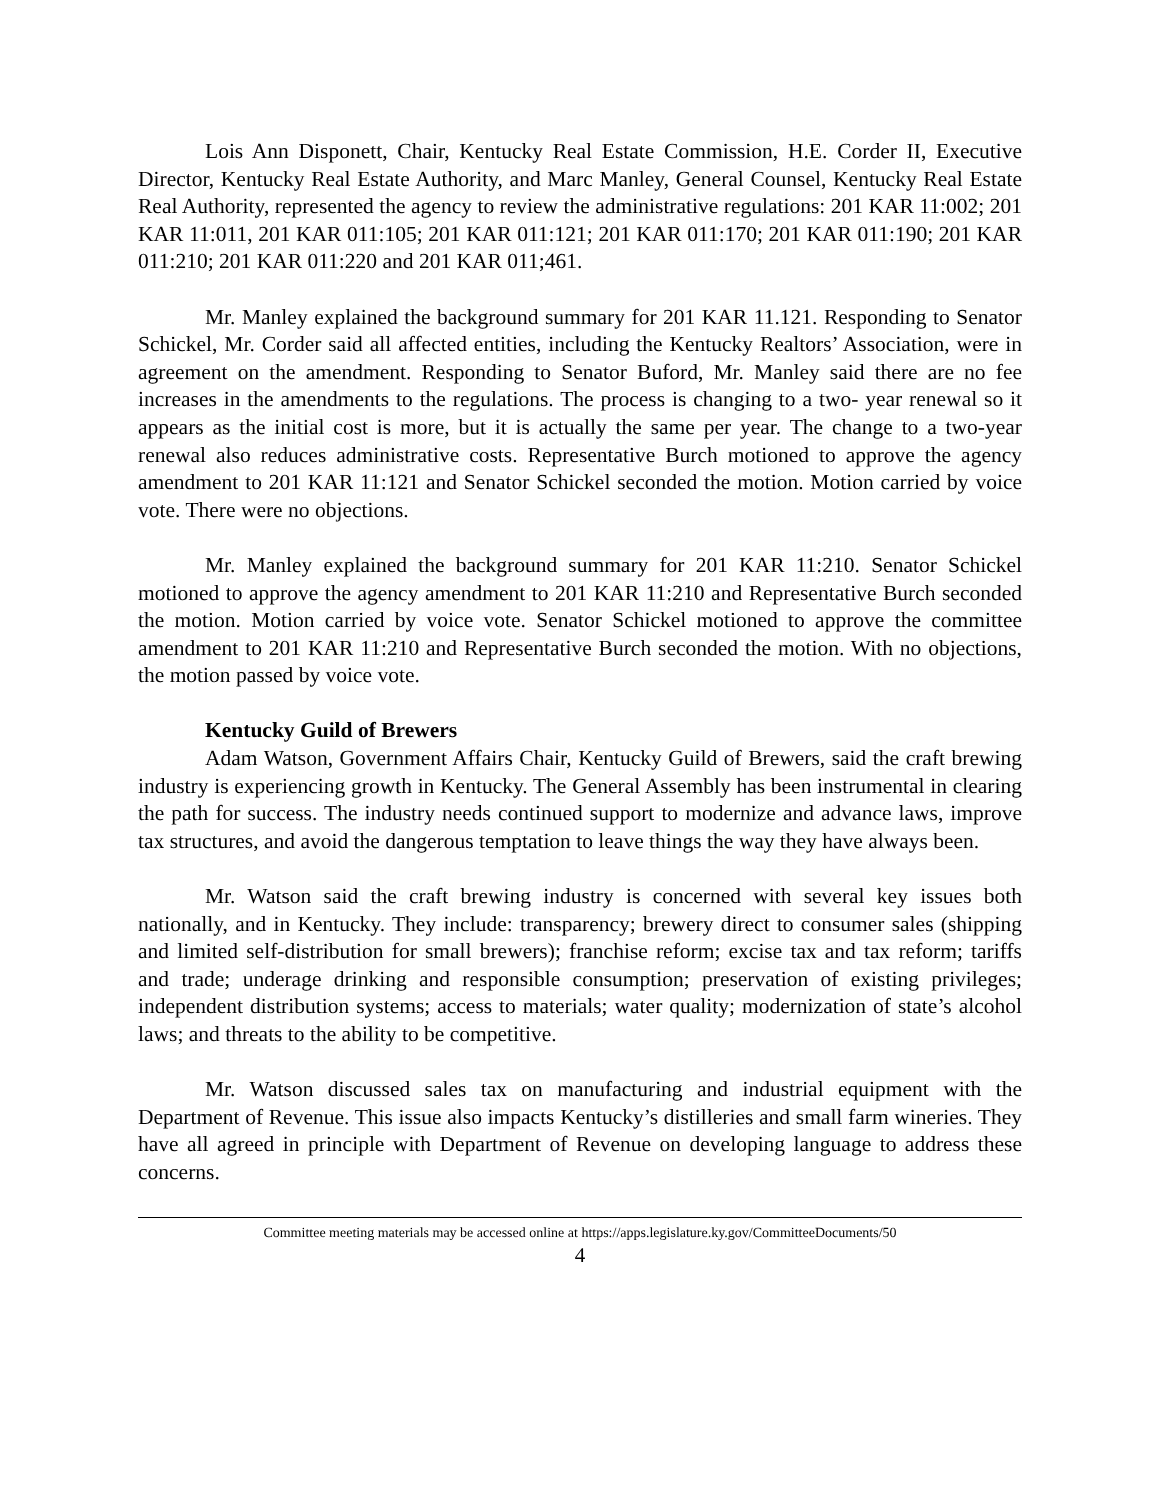Lois Ann Disponett, Chair, Kentucky Real Estate Commission, H.E. Corder II, Executive Director, Kentucky Real Estate Authority, and Marc Manley, General Counsel, Kentucky Real Estate Real Authority, represented the agency to review the administrative regulations: 201 KAR 11:002; 201 KAR 11:011, 201 KAR 011:105; 201 KAR 011:121; 201 KAR 011:170; 201 KAR 011:190; 201 KAR 011:210; 201 KAR 011:220 and 201 KAR 011;461.
Mr. Manley explained the background summary for 201 KAR 11.121. Responding to Senator Schickel, Mr. Corder said all affected entities, including the Kentucky Realtors’ Association, were in agreement on the amendment. Responding to Senator Buford, Mr. Manley said there are no fee increases in the amendments to the regulations. The process is changing to a two- year renewal so it appears as the initial cost is more, but it is actually the same per year. The change to a two-year renewal also reduces administrative costs. Representative Burch motioned to approve the agency amendment to 201 KAR 11:121 and Senator Schickel seconded the motion. Motion carried by voice vote. There were no objections.
Mr. Manley explained the background summary for 201 KAR 11:210. Senator Schickel motioned to approve the agency amendment to 201 KAR 11:210 and Representative Burch seconded the motion. Motion carried by voice vote. Senator Schickel motioned to approve the committee amendment to 201 KAR 11:210 and Representative Burch seconded the motion. With no objections, the motion passed by voice vote.
Kentucky Guild of Brewers
Adam Watson, Government Affairs Chair, Kentucky Guild of Brewers, said the craft brewing industry is experiencing growth in Kentucky. The General Assembly has been instrumental in clearing the path for success. The industry needs continued support to modernize and advance laws, improve tax structures, and avoid the dangerous temptation to leave things the way they have always been.
Mr. Watson said the craft brewing industry is concerned with several key issues both nationally, and in Kentucky. They include: transparency; brewery direct to consumer sales (shipping and limited self-distribution for small brewers); franchise reform; excise tax and tax reform; tariffs and trade; underage drinking and responsible consumption; preservation of existing privileges; independent distribution systems; access to materials; water quality; modernization of state’s alcohol laws; and threats to the ability to be competitive.
Mr. Watson discussed sales tax on manufacturing and industrial equipment with the Department of Revenue. This issue also impacts Kentucky’s distilleries and small farm wineries. They have all agreed in principle with Department of Revenue on developing language to address these concerns.
Committee meeting materials may be accessed online at https://apps.legislature.ky.gov/CommitteeDocuments/50
4